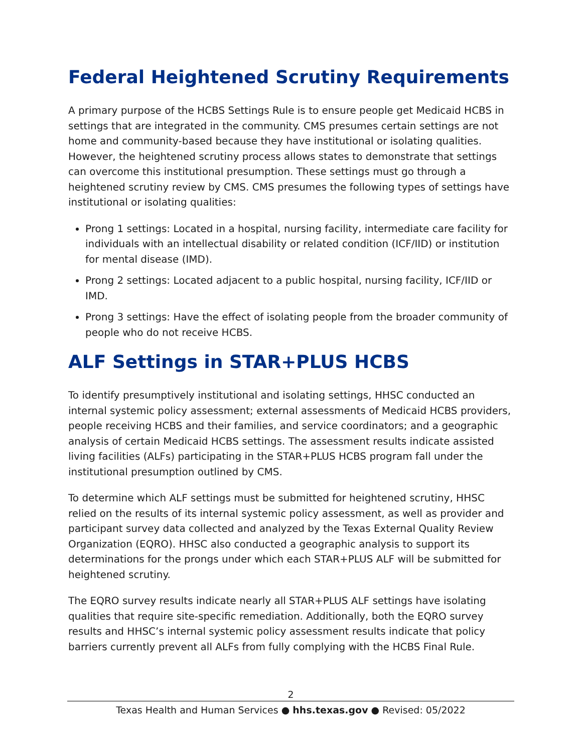Federal Heightened Scrutiny Requirements
A primary purpose of the HCBS Settings Rule is to ensure people get Medicaid HCBS in settings that are integrated in the community. CMS presumes certain settings are not home and community-based because they have institutional or isolating qualities. However, the heightened scrutiny process allows states to demonstrate that settings can overcome this institutional presumption. These settings must go through a heightened scrutiny review by CMS. CMS presumes the following types of settings have institutional or isolating qualities:
Prong 1 settings: Located in a hospital, nursing facility, intermediate care facility for individuals with an intellectual disability or related condition (ICF/IID) or institution for mental disease (IMD).
Prong 2 settings: Located adjacent to a public hospital, nursing facility, ICF/IID or IMD.
Prong 3 settings: Have the effect of isolating people from the broader community of people who do not receive HCBS.
ALF Settings in STAR+PLUS HCBS
To identify presumptively institutional and isolating settings, HHSC conducted an internal systemic policy assessment; external assessments of Medicaid HCBS providers, people receiving HCBS and their families, and service coordinators; and a geographic analysis of certain Medicaid HCBS settings. The assessment results indicate assisted living facilities (ALFs) participating in the STAR+PLUS HCBS program fall under the institutional presumption outlined by CMS.
To determine which ALF settings must be submitted for heightened scrutiny, HHSC relied on the results of its internal systemic policy assessment, as well as provider and participant survey data collected and analyzed by the Texas External Quality Review Organization (EQRO). HHSC also conducted a geographic analysis to support its determinations for the prongs under which each STAR+PLUS ALF will be submitted for heightened scrutiny.
The EQRO survey results indicate nearly all STAR+PLUS ALF settings have isolating qualities that require site-specific remediation. Additionally, both the EQRO survey results and HHSC’s internal systemic policy assessment results indicate that policy barriers currently prevent all ALFs from fully complying with the HCBS Final Rule.
2
Texas Health and Human Services ● hhs.texas.gov ● Revised: 05/2022